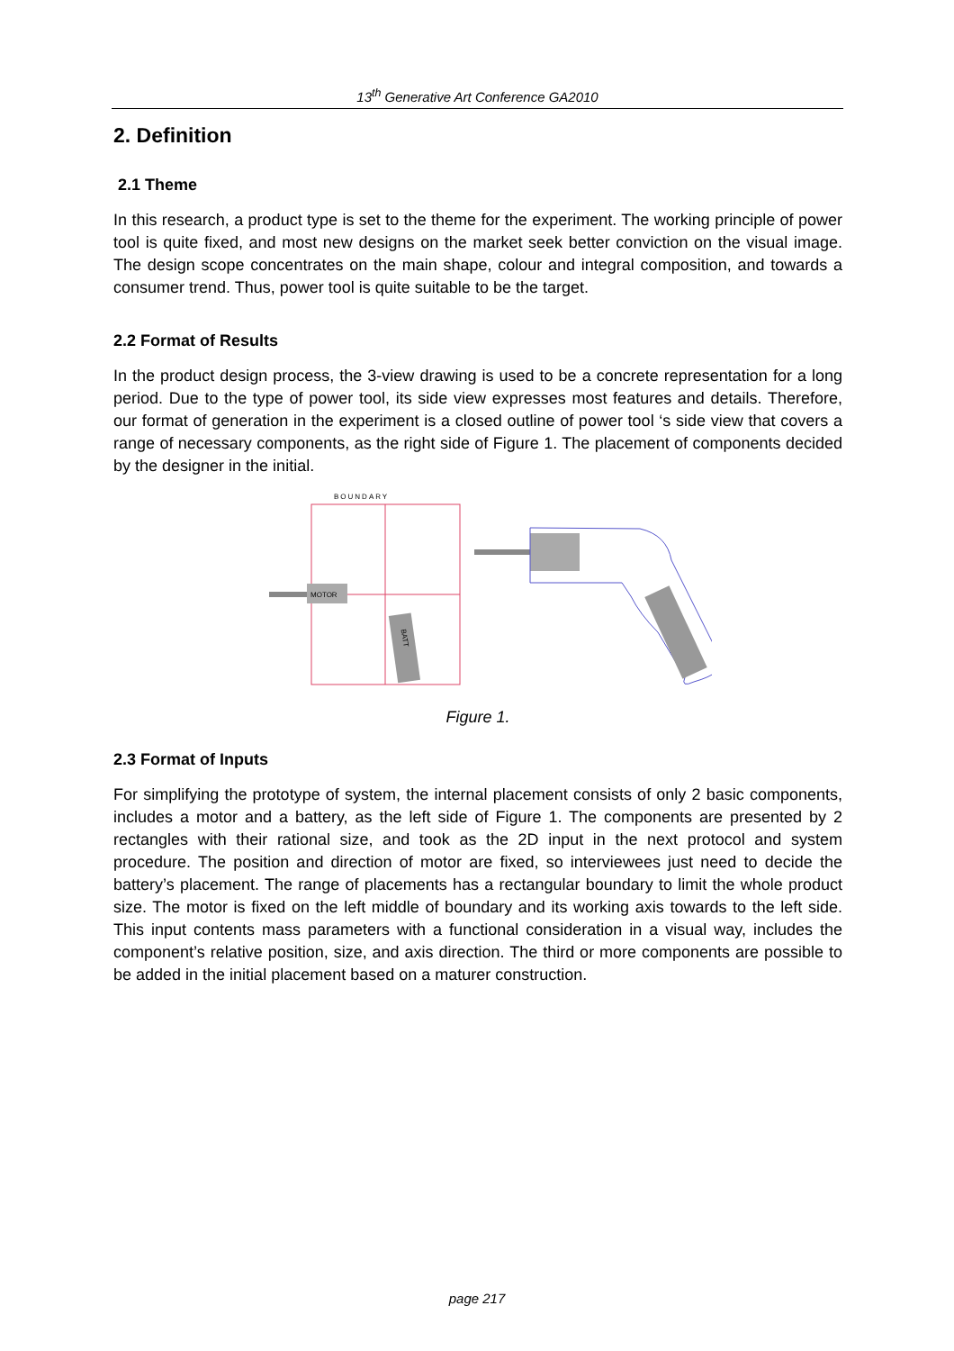13<sup>th</sup> Generative Art Conference GA2010
2. Definition
2.1 Theme
In this research, a product type is set to the theme for the experiment. The working principle of power tool is quite fixed, and most new designs on the market seek better conviction on the visual image. The design scope concentrates on the main shape, colour and integral composition, and towards a consumer trend. Thus, power tool is quite suitable to be the target.
2.2 Format of Results
In the product design process, the 3-view drawing is used to be a concrete representation for a long period. Due to the type of power tool, its side view expresses most features and details. Therefore, our format of generation in the experiment is a closed outline of power tool ‘s side view that covers a range of necessary components, as the right side of Figure 1. The placement of components decided by the designer in the initial.
BOUNDARY
MOTOR
BATT
Figure 1.
2.3 Format of Inputs
For simplifying the prototype of system, the internal placement consists of only 2 basic components, includes a motor and a battery, as the left side of Figure 1. The components are presented by 2 rectangles with their rational size, and took as the 2D input in the next protocol and system procedure. The position and direction of motor are fixed, so interviewees just need to decide the battery’s placement. The range of placements has a rectangular boundary to limit the whole product size. The motor is fixed on the left middle of boundary and its working axis towards to the left side. This input contents mass parameters with a functional consideration in a visual way, includes the component’s relative position, size, and axis direction. The third or more components are possible to be added in the initial placement based on a maturer construction.
page 217